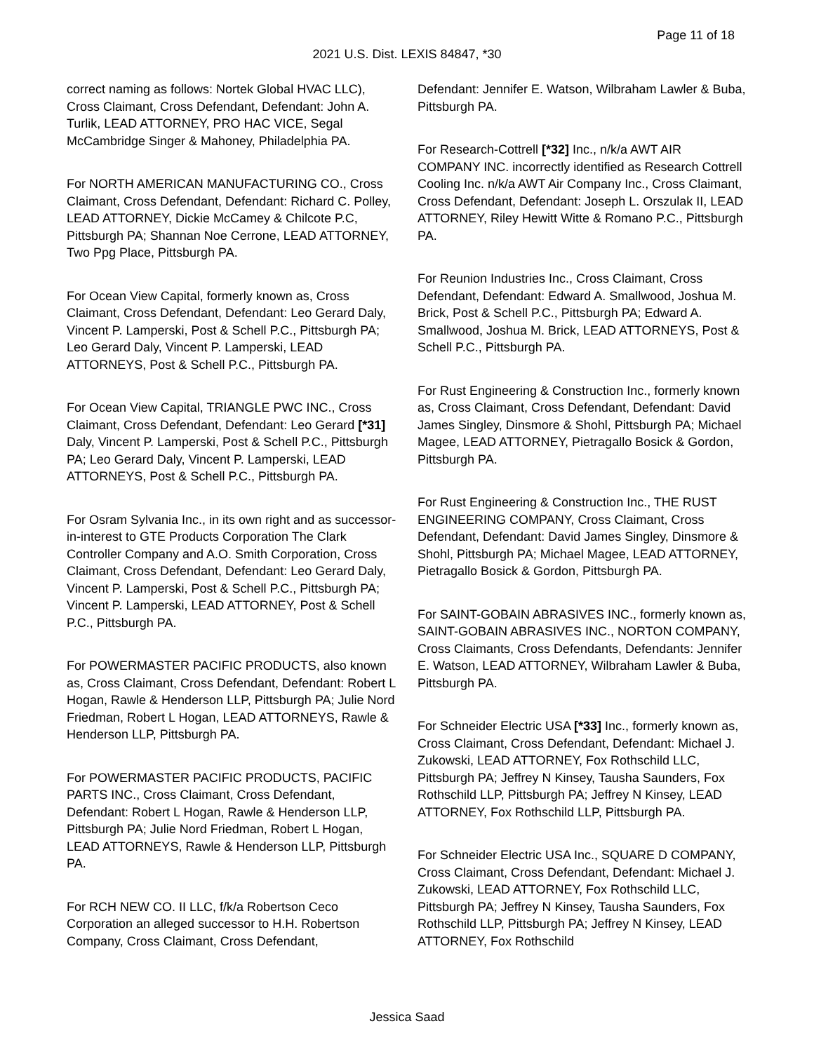Page 11 of 18
2021 U.S. Dist. LEXIS 84847, *30
correct naming as follows: Nortek Global HVAC LLC), Cross Claimant, Cross Defendant, Defendant: John A. Turlik, LEAD ATTORNEY, PRO HAC VICE, Segal McCambridge Singer & Mahoney, Philadelphia PA.
For NORTH AMERICAN MANUFACTURING CO., Cross Claimant, Cross Defendant, Defendant: Richard C. Polley, LEAD ATTORNEY, Dickie McCamey & Chilcote P.C, Pittsburgh PA; Shannan Noe Cerrone, LEAD ATTORNEY, Two Ppg Place, Pittsburgh PA.
For Ocean View Capital, formerly known as, Cross Claimant, Cross Defendant, Defendant: Leo Gerard Daly, Vincent P. Lamperski, Post & Schell P.C., Pittsburgh PA; Leo Gerard Daly, Vincent P. Lamperski, LEAD ATTORNEYS, Post & Schell P.C., Pittsburgh PA.
For Ocean View Capital, TRIANGLE PWC INC., Cross Claimant, Cross Defendant, Defendant: Leo Gerard [*31] Daly, Vincent P. Lamperski, Post & Schell P.C., Pittsburgh PA; Leo Gerard Daly, Vincent P. Lamperski, LEAD ATTORNEYS, Post & Schell P.C., Pittsburgh PA.
For Osram Sylvania Inc., in its own right and as successor-in-interest to GTE Products Corporation The Clark Controller Company and A.O. Smith Corporation, Cross Claimant, Cross Defendant, Defendant: Leo Gerard Daly, Vincent P. Lamperski, Post & Schell P.C., Pittsburgh PA; Vincent P. Lamperski, LEAD ATTORNEY, Post & Schell P.C., Pittsburgh PA.
For POWERMASTER PACIFIC PRODUCTS, also known as, Cross Claimant, Cross Defendant, Defendant: Robert L Hogan, Rawle & Henderson LLP, Pittsburgh PA; Julie Nord Friedman, Robert L Hogan, LEAD ATTORNEYS, Rawle & Henderson LLP, Pittsburgh PA.
For POWERMASTER PACIFIC PRODUCTS, PACIFIC PARTS INC., Cross Claimant, Cross Defendant, Defendant: Robert L Hogan, Rawle & Henderson LLP, Pittsburgh PA; Julie Nord Friedman, Robert L Hogan, LEAD ATTORNEYS, Rawle & Henderson LLP, Pittsburgh PA.
For RCH NEW CO. II LLC, f/k/a Robertson Ceco Corporation an alleged successor to H.H. Robertson Company, Cross Claimant, Cross Defendant,
Defendant: Jennifer E. Watson, Wilbraham Lawler & Buba, Pittsburgh PA.
For Research-Cottrell [*32] Inc., n/k/a AWT AIR COMPANY INC. incorrectly identified as Research Cottrell Cooling Inc. n/k/a AWT Air Company Inc., Cross Claimant, Cross Defendant, Defendant: Joseph L. Orszulak II, LEAD ATTORNEY, Riley Hewitt Witte & Romano P.C., Pittsburgh PA.
For Reunion Industries Inc., Cross Claimant, Cross Defendant, Defendant: Edward A. Smallwood, Joshua M. Brick, Post & Schell P.C., Pittsburgh PA; Edward A. Smallwood, Joshua M. Brick, LEAD ATTORNEYS, Post & Schell P.C., Pittsburgh PA.
For Rust Engineering & Construction Inc., formerly known as, Cross Claimant, Cross Defendant, Defendant: David James Singley, Dinsmore & Shohl, Pittsburgh PA; Michael Magee, LEAD ATTORNEY, Pietragallo Bosick & Gordon, Pittsburgh PA.
For Rust Engineering & Construction Inc., THE RUST ENGINEERING COMPANY, Cross Claimant, Cross Defendant, Defendant: David James Singley, Dinsmore & Shohl, Pittsburgh PA; Michael Magee, LEAD ATTORNEY, Pietragallo Bosick & Gordon, Pittsburgh PA.
For SAINT-GOBAIN ABRASIVES INC., formerly known as, SAINT-GOBAIN ABRASIVES INC., NORTON COMPANY, Cross Claimants, Cross Defendants, Defendants: Jennifer E. Watson, LEAD ATTORNEY, Wilbraham Lawler & Buba, Pittsburgh PA.
For Schneider Electric USA [*33] Inc., formerly known as, Cross Claimant, Cross Defendant, Defendant: Michael J. Zukowski, LEAD ATTORNEY, Fox Rothschild LLC, Pittsburgh PA; Jeffrey N Kinsey, Tausha Saunders, Fox Rothschild LLP, Pittsburgh PA; Jeffrey N Kinsey, LEAD ATTORNEY, Fox Rothschild LLP, Pittsburgh PA.
For Schneider Electric USA Inc., SQUARE D COMPANY, Cross Claimant, Cross Defendant, Defendant: Michael J. Zukowski, LEAD ATTORNEY, Fox Rothschild LLC, Pittsburgh PA; Jeffrey N Kinsey, Tausha Saunders, Fox Rothschild LLP, Pittsburgh PA; Jeffrey N Kinsey, LEAD ATTORNEY, Fox Rothschild
Jessica Saad